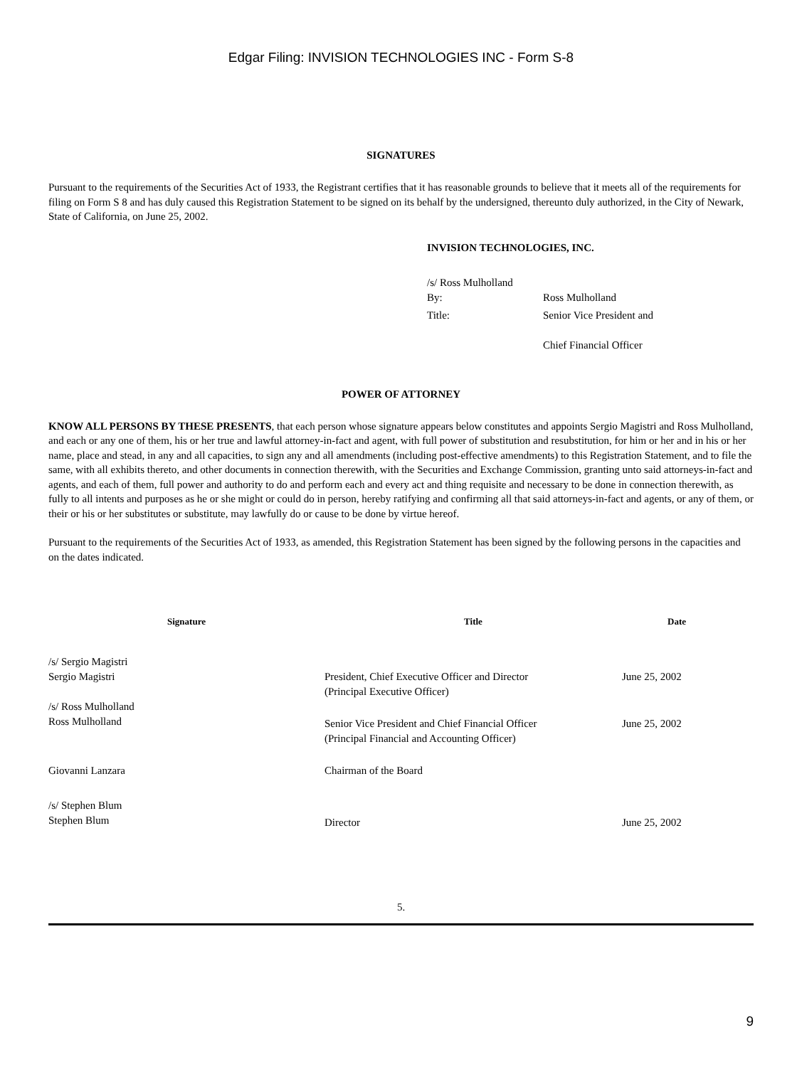Edgar Filing: INVISION TECHNOLOGIES INC - Form S-8
SIGNATURES
Pursuant to the requirements of the Securities Act of 1933, the Registrant certifies that it has reasonable grounds to believe that it meets all of the requirements for filing on Form S 8 and has duly caused this Registration Statement to be signed on its behalf by the undersigned, thereunto duly authorized, in the City of Newark, State of California, on June 25, 2002.
INVISION TECHNOLOGIES, INC.
| /s/ Ross Mulholland | |
| By: | Ross Mulholland |
| Title: | Senior Vice President and Chief Financial Officer |
POWER OF ATTORNEY
KNOW ALL PERSONS BY THESE PRESENTS, that each person whose signature appears below constitutes and appoints Sergio Magistri and Ross Mulholland, and each or any one of them, his or her true and lawful attorney-in-fact and agent, with full power of substitution and resubstitution, for him or her and in his or her name, place and stead, in any and all capacities, to sign any and all amendments (including post-effective amendments) to this Registration Statement, and to file the same, with all exhibits thereto, and other documents in connection therewith, with the Securities and Exchange Commission, granting unto said attorneys-in-fact and agents, and each of them, full power and authority to do and perform each and every act and thing requisite and necessary to be done in connection therewith, as fully to all intents and purposes as he or she might or could do in person, hereby ratifying and confirming all that said attorneys-in-fact and agents, or any of them, or their or his or her substitutes or substitute, may lawfully do or cause to be done by virtue hereof.
Pursuant to the requirements of the Securities Act of 1933, as amended, this Registration Statement has been signed by the following persons in the capacities and on the dates indicated.
| Signature | Title | Date |
| --- | --- | --- |
| /s/ Sergio Magistri Sergio Magistri | President, Chief Executive Officer and Director (Principal Executive Officer) | June 25, 2002 |
| /s/ Ross Mulholland Ross Mulholland | Senior Vice President and Chief Financial Officer (Principal Financial and Accounting Officer) | June 25, 2002 |
| Giovanni Lanzara | Chairman of the Board | |
| /s/ Stephen Blum Stephen Blum | Director | June 25, 2002 |
5.
9